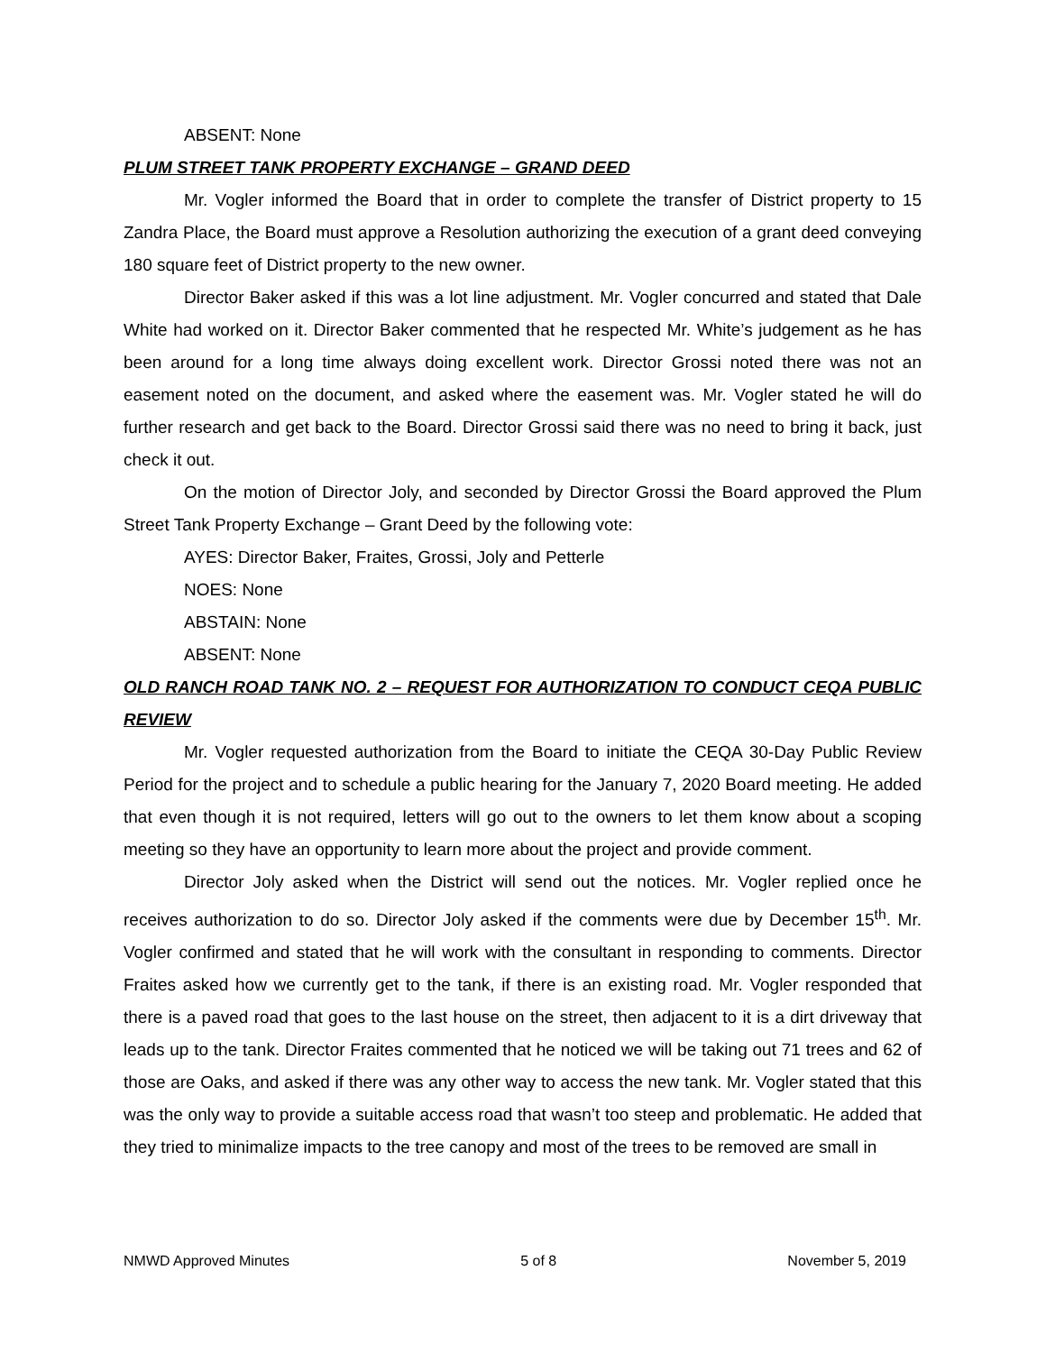ABSENT: None
PLUM STREET TANK PROPERTY EXCHANGE – GRAND DEED
Mr. Vogler informed the Board that in order to complete the transfer of District property to 15 Zandra Place, the Board must approve a Resolution authorizing the execution of a grant deed conveying 180 square feet of District property to the new owner.
Director Baker asked if this was a lot line adjustment. Mr. Vogler concurred and stated that Dale White had worked on it. Director Baker commented that he respected Mr. White’s judgement as he has been around for a long time always doing excellent work. Director Grossi noted there was not an easement noted on the document, and asked where the easement was. Mr. Vogler stated he will do further research and get back to the Board. Director Grossi said there was no need to bring it back, just check it out.
On the motion of Director Joly, and seconded by Director Grossi the Board approved the Plum Street Tank Property Exchange – Grant Deed by the following vote:
AYES: Director Baker, Fraites, Grossi, Joly and Petterle
NOES: None
ABSTAIN: None
ABSENT: None
OLD RANCH ROAD TANK NO. 2 – REQUEST FOR AUTHORIZATION TO CONDUCT CEQA PUBLIC REVIEW
Mr. Vogler requested authorization from the Board to initiate the CEQA 30-Day Public Review Period for the project and to schedule a public hearing for the January 7, 2020 Board meeting. He added that even though it is not required, letters will go out to the owners to let them know about a scoping meeting so they have an opportunity to learn more about the project and provide comment.
Director Joly asked when the District will send out the notices. Mr. Vogler replied once he receives authorization to do so. Director Joly asked if the comments were due by December 15<sup>th</sup>. Mr. Vogler confirmed and stated that he will work with the consultant in responding to comments. Director Fraites asked how we currently get to the tank, if there is an existing road. Mr. Vogler responded that there is a paved road that goes to the last house on the street, then adjacent to it is a dirt driveway that leads up to the tank. Director Fraites commented that he noticed we will be taking out 71 trees and 62 of those are Oaks, and asked if there was any other way to access the new tank. Mr. Vogler stated that this was the only way to provide a suitable access road that wasn’t too steep and problematic. He added that they tried to minimalize impacts to the tree canopy and most of the trees to be removed are small in
NMWD Approved Minutes 5 of 8 November 5, 2019